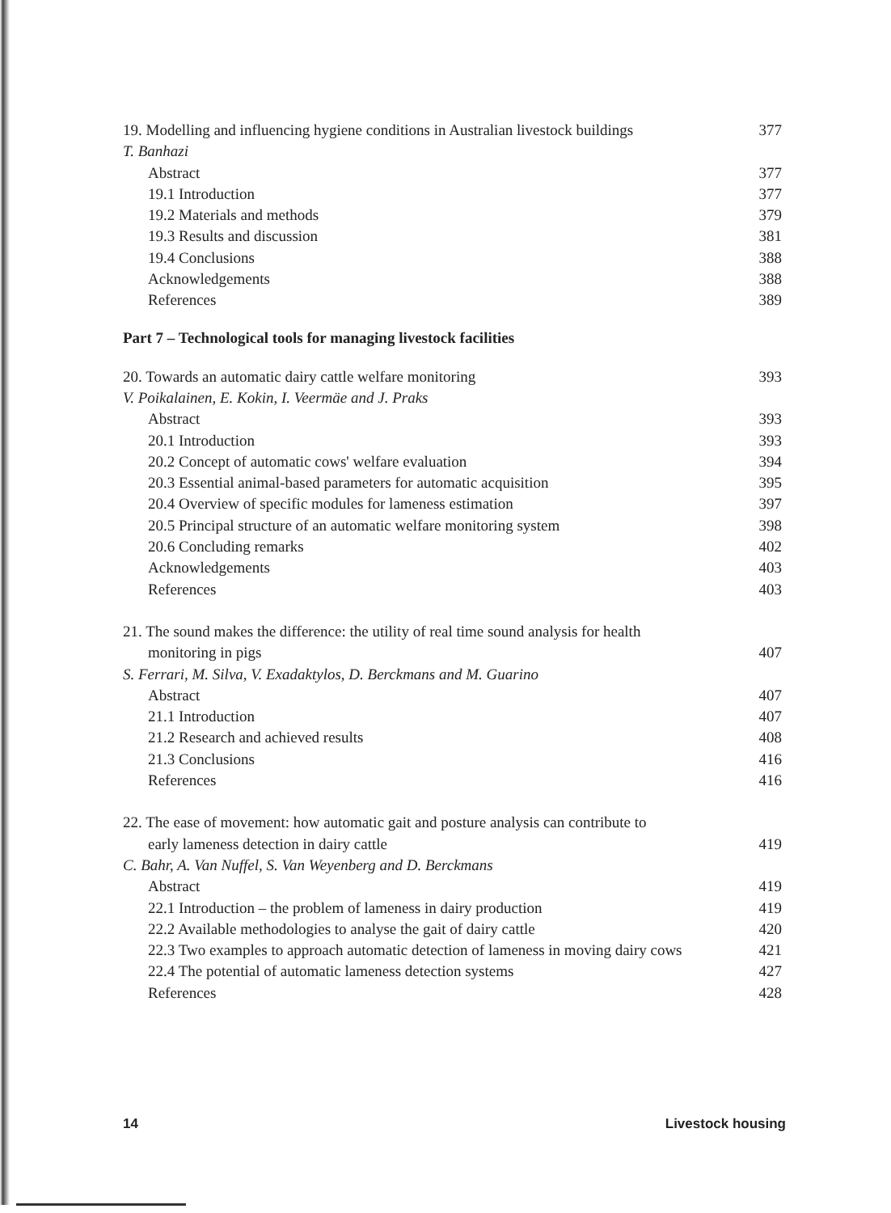19. Modelling and influencing hygiene conditions in Australian livestock buildings 377
T. Banhazi
Abstract 377
19.1 Introduction 377
19.2 Materials and methods 379
19.3 Results and discussion 381
19.4 Conclusions 388
Acknowledgements 388
References 389
Part 7 – Technological tools for managing livestock facilities
20. Towards an automatic dairy cattle welfare monitoring 393
V. Poikalainen, E. Kokin, I. Veermäe and J. Praks
Abstract 393
20.1 Introduction 393
20.2 Concept of automatic cows' welfare evaluation 394
20.3 Essential animal-based parameters for automatic acquisition 395
20.4 Overview of specific modules for lameness estimation 397
20.5 Principal structure of an automatic welfare monitoring system 398
20.6 Concluding remarks 402
Acknowledgements 403
References 403
21. The sound makes the difference: the utility of real time sound analysis for health
monitoring in pigs 407
S. Ferrari, M. Silva, V. Exadaktylos, D. Berckmans and M. Guarino
Abstract 407
21.1 Introduction 407
21.2 Research and achieved results 408
21.3 Conclusions 416
References 416
22. The ease of movement: how automatic gait and posture analysis can contribute to
early lameness detection in dairy cattle 419
C. Bahr, A. Van Nuffel, S. Van Weyenberg and D. Berckmans
Abstract 419
22.1 Introduction – the problem of lameness in dairy production 419
22.2 Available methodologies to analyse the gait of dairy cattle 420
22.3 Two examples to approach automatic detection of lameness in moving dairy cows 421
22.4 The potential of automatic lameness detection systems 427
References 428
14 Livestock housing